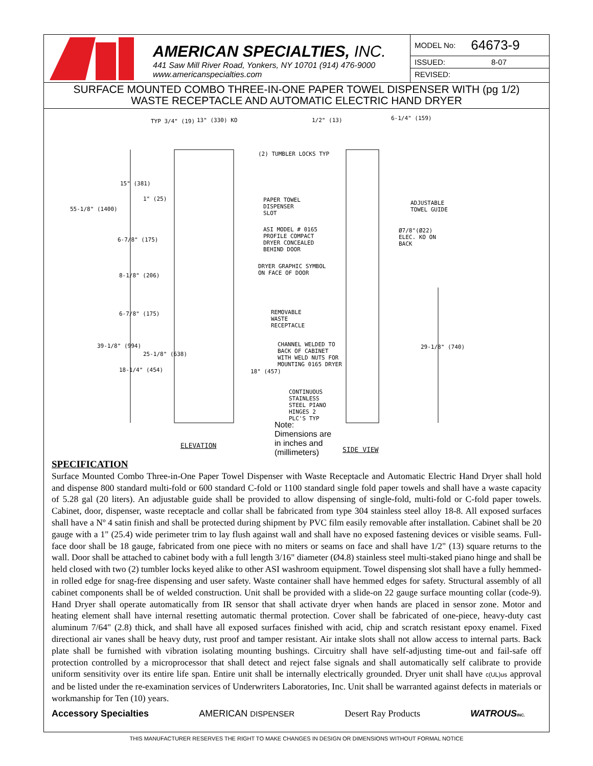AMERICAN SPECIALTIES, INC.
441 Saw Mill River Road, Yonkers, NY 10701 (914) 476-9000
www.americanspecialties.com
MODEL No: 64673-9
ISSUED: 8-07
REVISED:
SURFACE MOUNTED COMBO THREE-IN-ONE PAPER TOWEL DISPENSER WITH (pg 1/2)
WASTE RECEPTACLE AND AUTOMATIC ELECTRIC HAND DRYER
TYP 3/4" (19) 13" (330) KO 1/2" (13) 6-1/4" (159)
(2) TUMBLER LOCKS TYP
15" (381)
1" (25)
55-1/8" (1400)
PAPER TOWEL DISPENSER SLOT
ADJUSTABLE TOWEL GUIDE
ASI MODEL # 0165 PROFILE COMPACT DRYER CONCEALED BEHIND DOOR
Ø7/8"(Ø22) ELEC. KO ON BACK
6-7/8" (175)
DRYER GRAPHIC SYMBOL ON FACE OF DOOR
8-1/8" (206)
6-7/8" (175)
REMOVABLE WASTE RECEPTACLE
39-1/8" (994)
25-1/8" (638)
CHANNEL WELDED TO BACK OF CABINET WITH WELD NUTS FOR MOUNTING 0165 DRYER
29-1/8" (740)
18-1/4" (454) 18" (457)
CONTINUOUS STAINLESS STEEL PIANO HINGES 2 PLC'S TYP
Note:
Dimensions are
in inches and
(millimeters)
ELEVATION
SIDE VIEW
SPECIFICATION
Surface Mounted Combo Three-in-One Paper Towel Dispenser with Waste Receptacle and Automatic Electric Hand Dryer shall hold and dispense 800 standard multi-fold or 600 standard C-fold or 1100 standard single fold paper towels and shall have a waste capacity of 5.28 gal (20 liters). An adjustable guide shall be provided to allow dispensing of single-fold, multi-fold or C-fold paper towels. Cabinet, door, dispenser, waste receptacle and collar shall be fabricated from type 304 stainless steel alloy 18-8. All exposed surfaces shall have a Nº 4 satin finish and shall be protected during shipment by PVC film easily removable after installation. Cabinet shall be 20 gauge with a 1" (25.4) wide perimeter trim to lay flush against wall and shall have no exposed fastening devices or visible seams. Full-face door shall be 18 gauge, fabricated from one piece with no miters or seams on face and shall have 1/2" (13) square returns to the wall. Door shall be attached to cabinet body with a full length 3/16" diameter (Ø4.8) stainless steel multi-staked piano hinge and shall be held closed with two (2) tumbler locks keyed alike to other ASI washroom equipment. Towel dispensing slot shall have a fully hemmed-in rolled edge for snag-free dispensing and user safety. Waste container shall have hemmed edges for safety. Structural assembly of all cabinet components shall be of welded construction. Unit shall be provided with a slide-on 22 gauge surface mounting collar (code-9). Hand Dryer shall operate automatically from IR sensor that shall activate dryer when hands are placed in sensor zone. Motor and heating element shall have internal resetting automatic thermal protection. Cover shall be fabricated of one-piece, heavy-duty cast aluminum 7/64" (2.8) thick, and shall have all exposed surfaces finished with acid, chip and scratch resistant epoxy enamel. Fixed directional air vanes shall be heavy duty, rust proof and tamper resistant. Air intake slots shall not allow access to internal parts. Back plate shall be furnished with vibration isolating mounting bushings. Circuitry shall have self-adjusting time-out and fail-safe off protection controlled by a microprocessor that shall detect and reject false signals and shall automatically self calibrate to provide uniform sensitivity over its entire life span. Entire unit shall be internally electrically grounded. Dryer unit shall have c(UL)us approval and be listed under the re-examination services of Underwriters Laboratories, Inc. Unit shall be warranted against defects in materials or workmanship for Ten (10) years.
Accessory Specialties AMERICAN DISPENSER Desert Ray Products WATROUS INC.
THIS MANUFACTURER RESERVES THE RIGHT TO MAKE CHANGES IN DESIGN OR DIMENSIONS WITHOUT FORMAL NOTICE